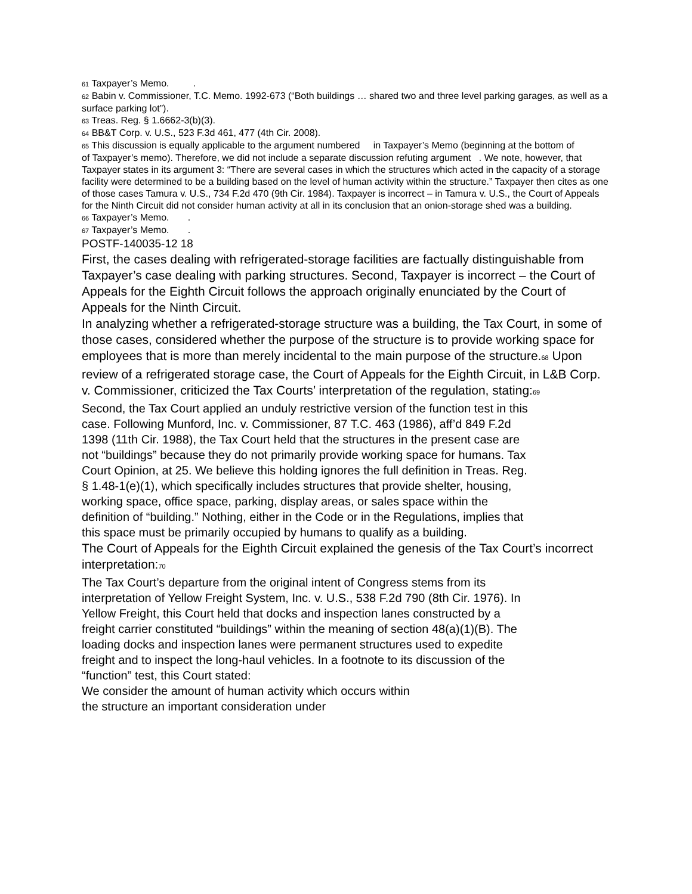<sup>61</sup> Taxpayer’s Memo. .
<sup>62</sup> Babin v. Commissioner, T.C. Memo. 1992-673 (“Both buildings … shared two and three level parking garages, as well as a surface parking lot”).
<sup>63</sup> Treas. Reg. § 1.6662-3(b)(3).
<sup>64</sup> BB&T Corp. v. U.S., 523 F.3d 461, 477 (4th Cir. 2008).
<sup>65</sup> This discussion is equally applicable to the argument numbered in Taxpayer’s Memo (beginning at the bottom of of Taxpayer’s memo). Therefore, we did not include a separate discussion refuting argument . We note, however, that Taxpayer states in its argument 3: “There are several cases in which the structures which acted in the capacity of a storage facility were determined to be a building based on the level of human activity within the structure.” Taxpayer then cites as one of those cases Tamura v. U.S., 734 F.2d 470 (9th Cir. 1984). Taxpayer is incorrect – in Tamura v. U.S., the Court of Appeals for the Ninth Circuit did not consider human activity at all in its conclusion that an onion-storage shed was a building.
<sup>66</sup> Taxpayer’s Memo. .
<sup>67</sup> Taxpayer’s Memo. .
POSTF-140035-12 18
First, the cases dealing with refrigerated-storage facilities are factually distinguishable from Taxpayer’s case dealing with parking structures. Second, Taxpayer is incorrect – the Court of Appeals for the Eighth Circuit follows the approach originally enunciated by the Court of Appeals for the Ninth Circuit.
In analyzing whether a refrigerated-storage structure was a building, the Tax Court, in some of those cases, considered whether the purpose of the structure is to provide working space for employees that is more than merely incidental to the main purpose of the structure.<sup>68</sup> Upon review of a refrigerated storage case, the Court of Appeals for the Eighth Circuit, in L&B Corp. v. Commissioner, criticized the Tax Courts’ interpretation of the regulation, stating:<sup>69</sup>
Second, the Tax Court applied an unduly restrictive version of the function test in this case. Following Munford, Inc. v. Commissioner, 87 T.C. 463 (1986), aff’d 849 F.2d 1398 (11th Cir. 1988), the Tax Court held that the structures in the present case are not “buildings” because they do not primarily provide working space for humans. Tax Court Opinion, at 25. We believe this holding ignores the full definition in Treas. Reg. § 1.48-1(e)(1), which specifically includes structures that provide shelter, housing, working space, office space, parking, display areas, or sales space within the definition of “building.” Nothing, either in the Code or in the Regulations, implies that this space must be primarily occupied by humans to qualify as a building.
The Court of Appeals for the Eighth Circuit explained the genesis of the Tax Court’s incorrect interpretation:<sup>70</sup>
The Tax Court’s departure from the original intent of Congress stems from its interpretation of Yellow Freight System, Inc. v. U.S., 538 F.2d 790 (8th Cir. 1976). In Yellow Freight, this Court held that docks and inspection lanes constructed by a freight carrier constituted “buildings” within the meaning of section 48(a)(1)(B). The loading docks and inspection lanes were permanent structures used to expedite freight and to inspect the long-haul vehicles. In a footnote to its discussion of the “function” test, this Court stated:
We consider the amount of human activity which occurs within the structure an important consideration under